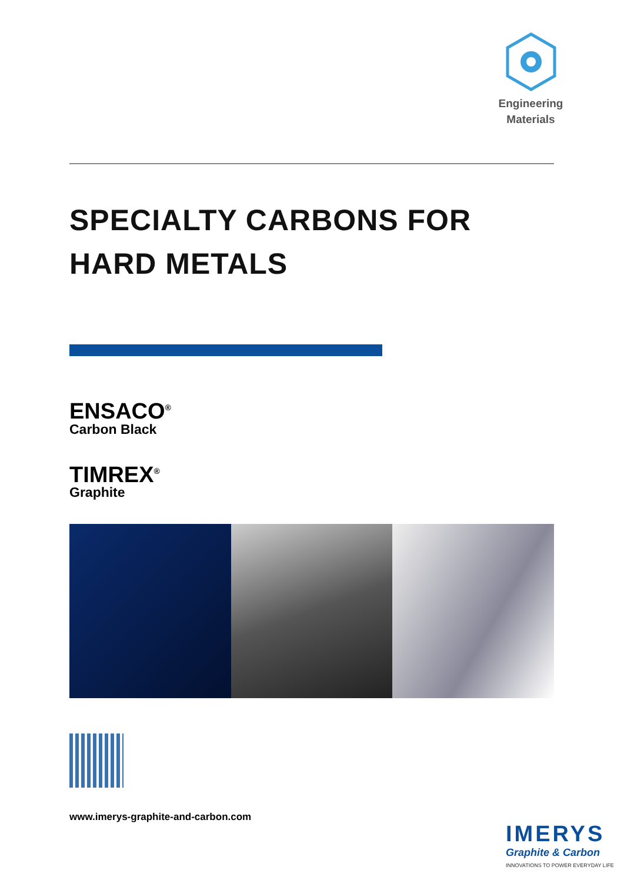Engineering
Materials
SPECIALTY CARBONS FOR
HARD METALS
ENSACO<sup>®</sup>
Carbon Black
TIMREX<sup>®</sup>
Graphite
www.imerys-graphite-and-carbon.com
IMERYS
Graphite & Carbon
INNOVATIONS TO POWER EVERYDAY LIFE